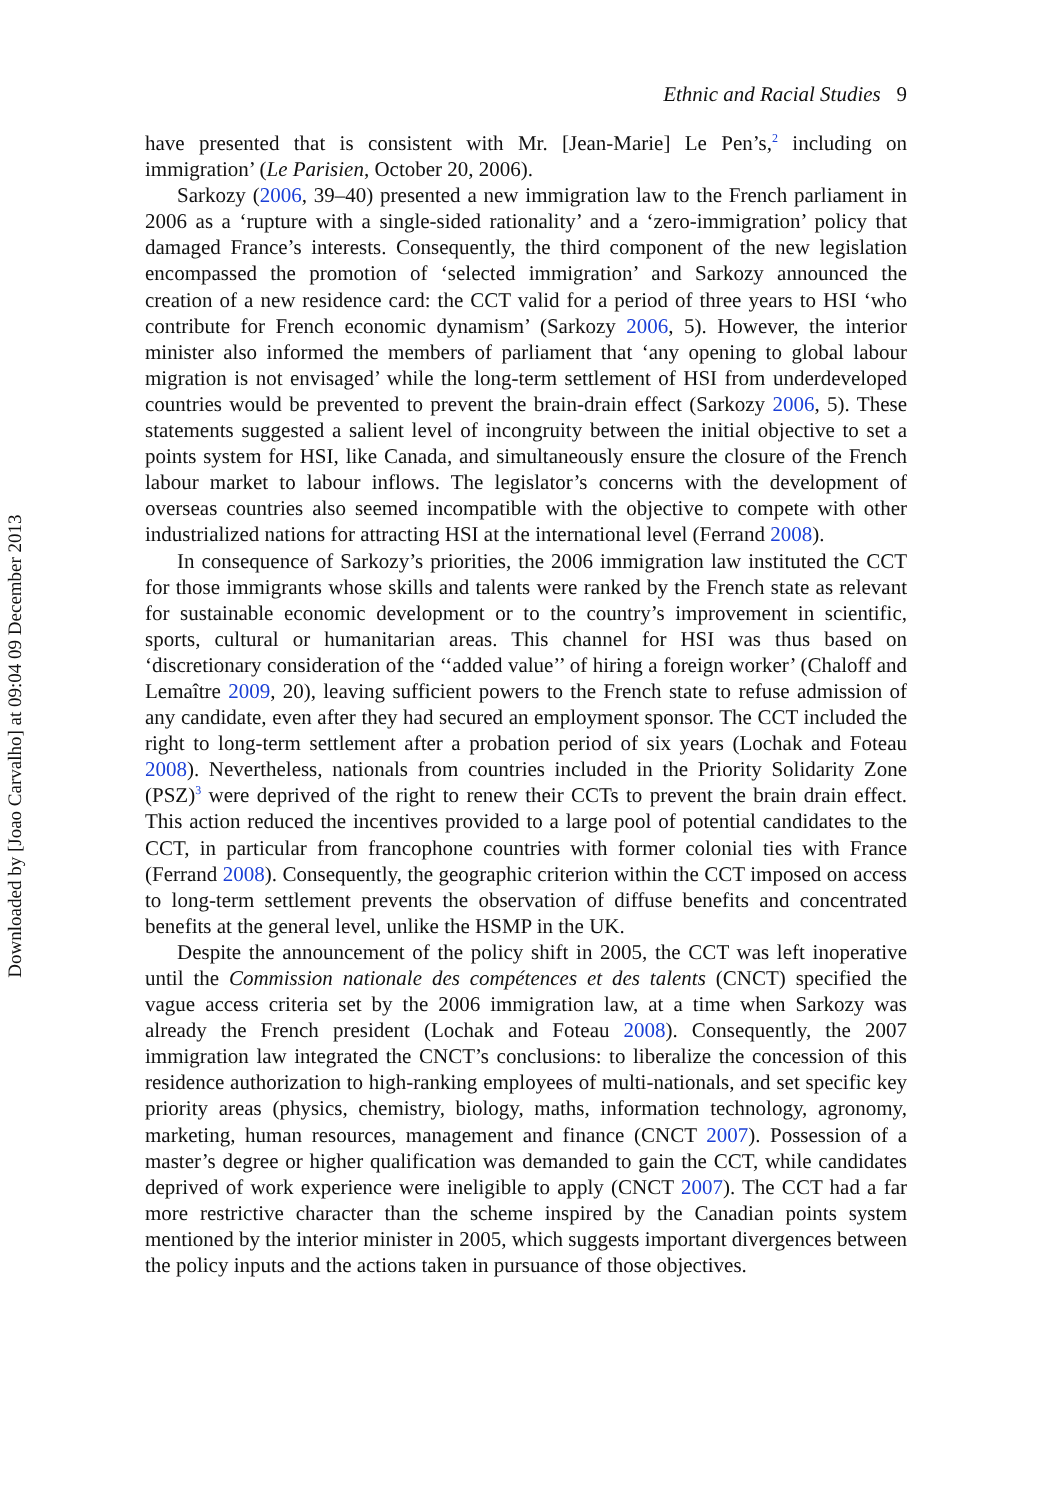Downloaded by [Joao Carvalho] at 09:04 09 December 2013
Ethnic and Racial Studies 9
have presented that is consistent with Mr. [Jean-Marie] Le Pen’s,<sup>2</sup> including on immigration’ (Le Parisien, October 20, 2006).
Sarkozy (2006, 39–40) presented a new immigration law to the French parliament in 2006 as a ‘rupture with a single-sided rationality’ and a ‘zero-immigration’ policy that damaged France’s interests. Consequently, the third component of the new legislation encompassed the promotion of ‘selected immigration’ and Sarkozy announced the creation of a new residence card: the CCT valid for a period of three years to HSI ‘who contribute for French economic dynamism’ (Sarkozy 2006, 5). However, the interior minister also informed the members of parliament that ‘any opening to global labour migration is not envisaged’ while the long-term settlement of HSI from underdeveloped countries would be prevented to prevent the brain-drain effect (Sarkozy 2006, 5). These statements suggested a salient level of incongruity between the initial objective to set a points system for HSI, like Canada, and simultaneously ensure the closure of the French labour market to labour inflows. The legislator’s concerns with the development of overseas countries also seemed incompatible with the objective to compete with other industrialized nations for attracting HSI at the international level (Ferrand 2008).
In consequence of Sarkozy’s priorities, the 2006 immigration law instituted the CCT for those immigrants whose skills and talents were ranked by the French state as relevant for sustainable economic development or to the country’s improvement in scientific, sports, cultural or humanitarian areas. This channel for HSI was thus based on ‘discretionary consideration of the ‘‘added value’’ of hiring a foreign worker’ (Chaloff and Lemaître 2009, 20), leaving sufficient powers to the French state to refuse admission of any candidate, even after they had secured an employment sponsor. The CCT included the right to long-term settlement after a probation period of six years (Lochak and Foteau 2008). Nevertheless, nationals from countries included in the Priority Solidarity Zone (PSZ)<sup>3</sup> were deprived of the right to renew their CCTs to prevent the brain drain effect. This action reduced the incentives provided to a large pool of potential candidates to the CCT, in particular from francophone countries with former colonial ties with France (Ferrand 2008). Consequently, the geographic criterion within the CCT imposed on access to long-term settlement prevents the observation of diffuse benefits and concentrated benefits at the general level, unlike the HSMP in the UK.
Despite the announcement of the policy shift in 2005, the CCT was left inoperative until the Commission nationale des compétences et des talents (CNCT) specified the vague access criteria set by the 2006 immigration law, at a time when Sarkozy was already the French president (Lochak and Foteau 2008). Consequently, the 2007 immigration law integrated the CNCT’s conclusions: to liberalize the concession of this residence authorization to high-ranking employees of multi-nationals, and set specific key priority areas (physics, chemistry, biology, maths, information technology, agronomy, marketing, human resources, management and finance (CNCT 2007). Possession of a master’s degree or higher qualification was demanded to gain the CCT, while candidates deprived of work experience were ineligible to apply (CNCT 2007). The CCT had a far more restrictive character than the scheme inspired by the Canadian points system mentioned by the interior minister in 2005, which suggests important divergences between the policy inputs and the actions taken in pursuance of those objectives.